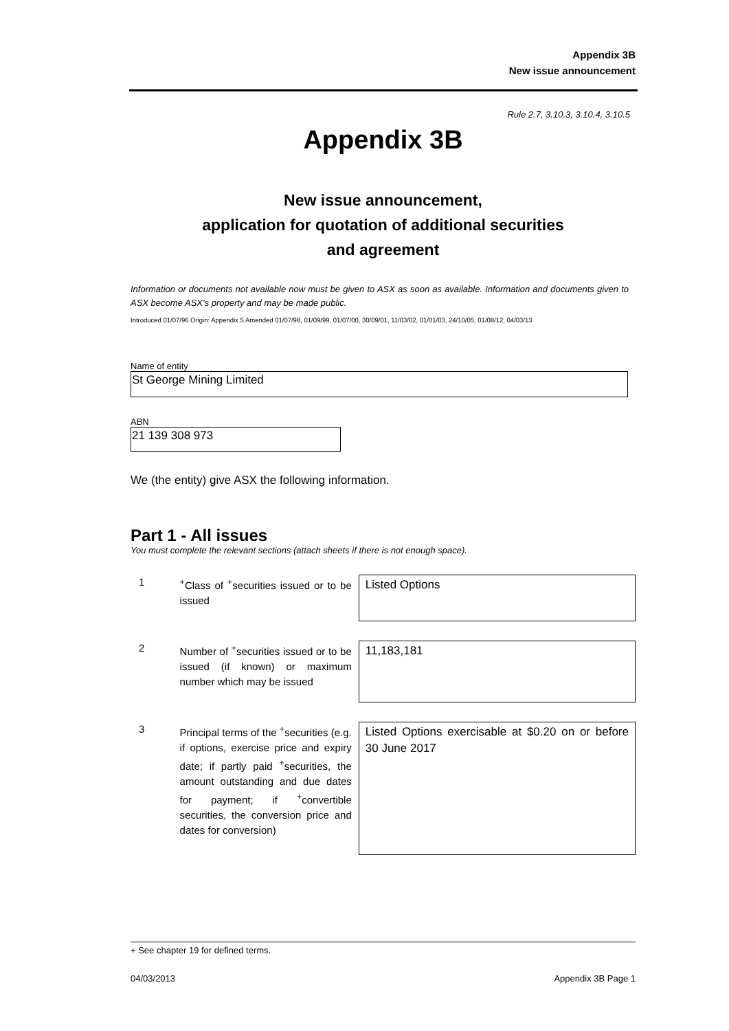Appendix 3B
New issue announcement
Rule 2.7, 3.10.3, 3.10.4, 3.10.5
Appendix 3B
New issue announcement,
application for quotation of additional securities
and agreement
Information or documents not available now must be given to ASX as soon as available. Information and documents given to ASX become ASX’s property and may be made public.
Introduced 01/07/96 Origin: Appendix 5 Amended 01/07/98, 01/09/99, 01/07/00, 30/09/01, 11/03/02, 01/01/03, 24/10/05, 01/08/12, 04/03/13
Name of entity
St George Mining Limited
ABN
21 139 308 973
We (the entity) give ASX the following information.
Part 1 - All issues
You must complete the relevant sections (attach sheets if there is not enough space).
1 <sup>+</sup>Class of <sup>+</sup>securities issued or to be issued
Listed Options
2 Number of <sup>+</sup>securities issued or to be issued (if known) or maximum number which may be issued
11,183,181
3 Principal terms of the <sup>+</sup>securities (e.g. if options, exercise price and expiry date; if partly paid <sup>+</sup>securities, the amount outstanding and due dates for payment; if <sup>+</sup>convertible securities, the conversion price and dates for conversion)
Listed Options exercisable at $0.20 on or before 30 June 2017
+ See chapter 19 for defined terms.
04/03/2013 Appendix 3B Page 1